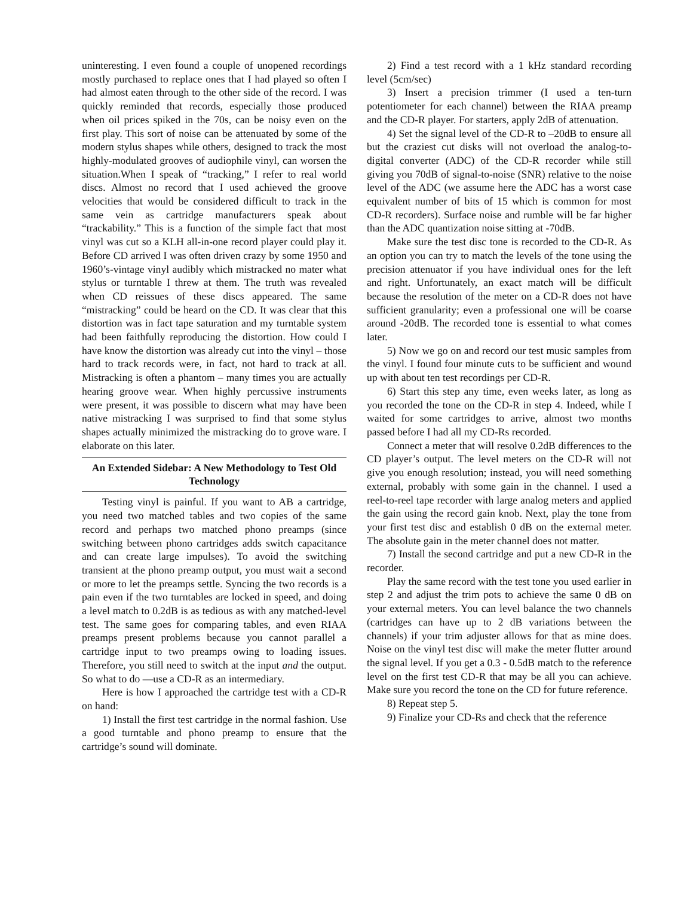uninteresting. I even found a couple of unopened recordings mostly purchased to replace ones that I had played so often I had almost eaten through to the other side of the record. I was quickly reminded that records, especially those produced when oil prices spiked in the 70s, can be noisy even on the first play. This sort of noise can be attenuated by some of the modern stylus shapes while others, designed to track the most highly-modulated grooves of audiophile vinyl, can worsen the situation.When I speak of “tracking,” I refer to real world discs. Almost no record that I used achieved the groove velocities that would be considered difficult to track in the same vein as cartridge manufacturers speak about “trackability.” This is a function of the simple fact that most vinyl was cut so a KLH all-in-one record player could play it. Before CD arrived I was often driven crazy by some 1950 and 1960’s-vintage vinyl audibly which mistracked no mater what stylus or turntable I threw at them. The truth was revealed when CD reissues of these discs appeared. The same “mistracking” could be heard on the CD. It was clear that this distortion was in fact tape saturation and my turntable system had been faithfully reproducing the distortion. How could I have know the distortion was already cut into the vinyl – those hard to track records were, in fact, not hard to track at all. Mistracking is often a phantom – many times you are actually hearing groove wear. When highly percussive instruments were present, it was possible to discern what may have been native mistracking I was surprised to find that some stylus shapes actually minimized the mistracking do to grove ware. I elaborate on this later.
An Extended Sidebar: A New Methodology to Test Old Technology
Testing vinyl is painful. If you want to AB a cartridge, you need two matched tables and two copies of the same record and perhaps two matched phono preamps (since switching between phono cartridges adds switch capacitance and can create large impulses). To avoid the switching transient at the phono preamp output, you must wait a second or more to let the preamps settle. Syncing the two records is a pain even if the two turntables are locked in speed, and doing a level match to 0.2dB is as tedious as with any matched-level test. The same goes for comparing tables, and even RIAA preamps present problems because you cannot parallel a cartridge input to two preamps owing to loading issues. Therefore, you still need to switch at the input and the output. So what to do —use a CD-R as an intermediary.
Here is how I approached the cartridge test with a CD-R on hand:
1) Install the first test cartridge in the normal fashion. Use a good turntable and phono preamp to ensure that the cartridge’s sound will dominate.
2) Find a test record with a 1 kHz standard recording level (5cm/sec)
3) Insert a precision trimmer (I used a ten-turn potentiometer for each channel) between the RIAA preamp and the CD-R player. For starters, apply 2dB of attenuation.
4) Set the signal level of the CD-R to –20dB to ensure all but the craziest cut disks will not overload the analog-to-digital converter (ADC) of the CD-R recorder while still giving you 70dB of signal-to-noise (SNR) relative to the noise level of the ADC (we assume here the ADC has a worst case equivalent number of bits of 15 which is common for most CD-R recorders). Surface noise and rumble will be far higher than the ADC quantization noise sitting at -70dB.
Make sure the test disc tone is recorded to the CD-R. As an option you can try to match the levels of the tone using the precision attenuator if you have individual ones for the left and right. Unfortunately, an exact match will be difficult because the resolution of the meter on a CD-R does not have sufficient granularity; even a professional one will be coarse around -20dB. The recorded tone is essential to what comes later.
5) Now we go on and record our test music samples from the vinyl. I found four minute cuts to be sufficient and wound up with about ten test recordings per CD-R.
6) Start this step any time, even weeks later, as long as you recorded the tone on the CD-R in step 4. Indeed, while I waited for some cartridges to arrive, almost two months passed before I had all my CD-Rs recorded.
Connect a meter that will resolve 0.2dB differences to the CD player’s output. The level meters on the CD-R will not give you enough resolution; instead, you will need something external, probably with some gain in the channel. I used a reel-to-reel tape recorder with large analog meters and applied the gain using the record gain knob. Next, play the tone from your first test disc and establish 0 dB on the external meter. The absolute gain in the meter channel does not matter.
7) Install the second cartridge and put a new CD-R in the recorder.
Play the same record with the test tone you used earlier in step 2 and adjust the trim pots to achieve the same 0 dB on your external meters. You can level balance the two channels (cartridges can have up to 2 dB variations between the channels) if your trim adjuster allows for that as mine does. Noise on the vinyl test disc will make the meter flutter around the signal level. If you get a 0.3 - 0.5dB match to the reference level on the first test CD-R that may be all you can achieve. Make sure you record the tone on the CD for future reference.
8) Repeat step 5.
9) Finalize your CD-Rs and check that the reference